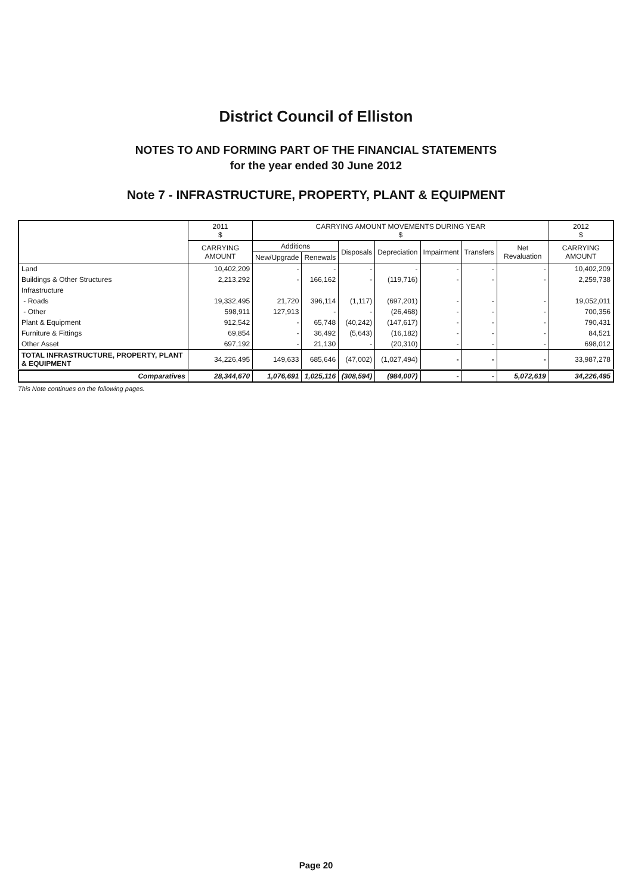District Council of Elliston
NOTES TO AND FORMING PART OF THE FINANCIAL STATEMENTS
for the year ended 30 June 2012
Note 7 - INFRASTRUCTURE, PROPERTY, PLANT & EQUIPMENT
| | 2011 $ | CARRYING AMOUNT MOVEMENTS DURING YEAR $ | | | | | | | 2012 $ |
| --- | --- | --- | --- | --- | --- | --- | --- | --- | --- |
| | CARRYING AMOUNT | Additions | | Disposals | Depreciation | Impairment | Transfers | Net Revaluation | CARRYING AMOUNT |
| | | New/Upgrade | Renewals | | | | | | |
| Land | 10,402,209 | - | - | - | - | - | - | - | 10,402,209 |
| Buildings & Other Structures | 2,213,292 | - | 166,162 | - | (119,716) | - | - | - | 2,259,738 |
| Infrastructure | | | | | | | | | |
| - Roads | 19,332,495 | 21,720 | 396,114 | (1,117) | (697,201) | - | - | - | 19,052,011 |
| - Other | 598,911 | 127,913 | - | - | (26,468) | - | - | - | 700,356 |
| Plant & Equipment | 912,542 | - | 65,748 | (40,242) | (147,617) | - | - | - | 790,431 |
| Furniture & Fittings | 69,854 | - | 36,492 | (5,643) | (16,182) | - | - | - | 84,521 |
| Other Asset | 697,192 | - | 21,130 | - | (20,310) | - | - | - | 698,012 |
| TOTAL INFRASTRUCTURE, PROPERTY, PLANT & EQUIPMENT | 34,226,495 | 149,633 | 685,646 | (47,002) | (1,027,494) | - | - | - | 33,987,278 |
| Comparatives | 28,344,670 | 1,076,691 | 1,025,116 | (308,594) | (984,007) | - | - | 5,072,619 | 34,226,495 |
This Note continues on the following pages.
Page 20